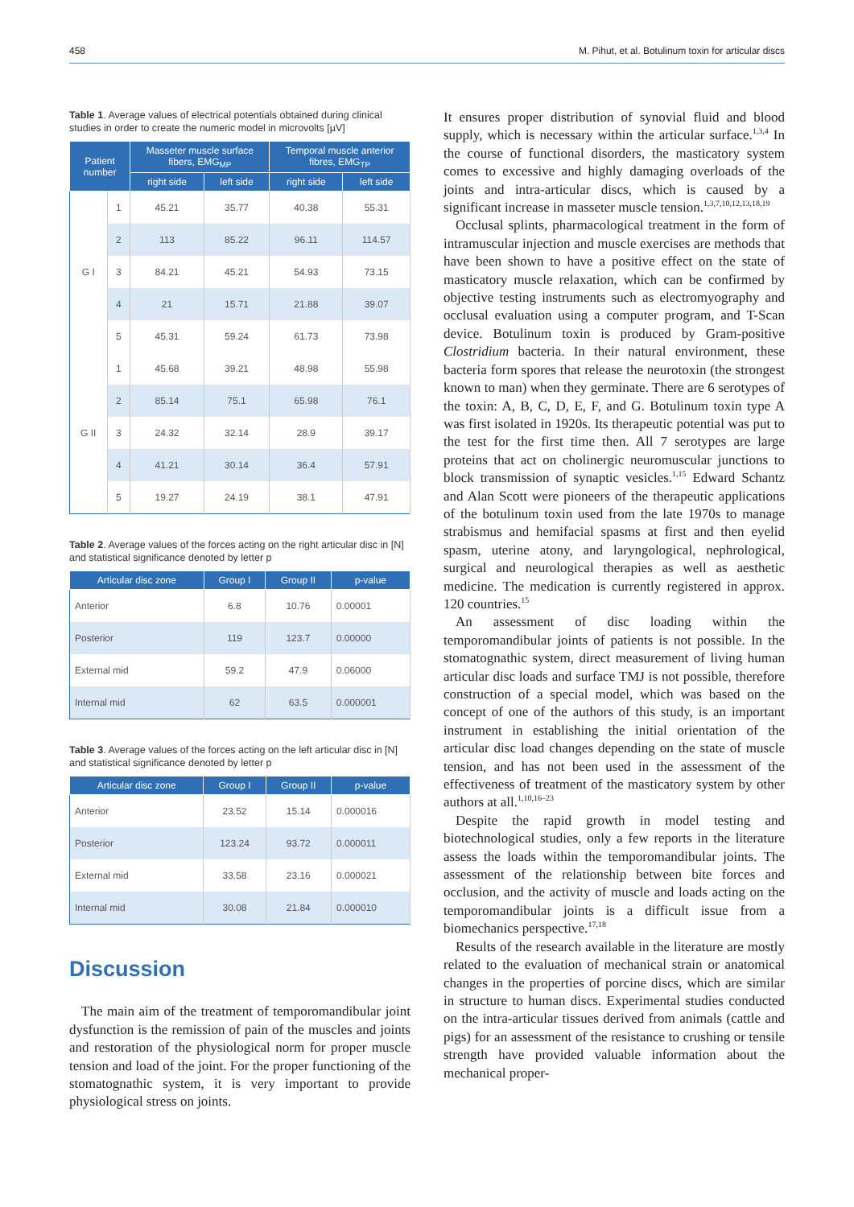458 M. Pihut, et al. Botulinum toxin for articular discs
Table 1. Average values of electrical potentials obtained during clinical studies in order to create the numeric model in microvolts [µV]
| Patient number | | Masseter muscle surface fibers, EMG<sub>MP</sub> | | Temporal muscle anterior fibres, EMG<sub>TP</sub> | |
| --- | --- | --- | --- | --- | --- |
| | | right side | left side | right side | left side |
| G I | 1 | 45.21 | 35.77 | 40.38 | 55.31 |
| | 2 | 113 | 85.22 | 96.11 | 114.57 |
| | 3 | 84.21 | 45.21 | 54.93 | 73.15 |
| | 4 | 21 | 15.71 | 21.88 | 39.07 |
| | 5 | 45.31 | 59.24 | 61.73 | 73.98 |
| G II | 1 | 45.68 | 39.21 | 48.98 | 55.98 |
| | 2 | 85.14 | 75.1 | 65.98 | 76.1 |
| | 3 | 24.32 | 32.14 | 28.9 | 39.17 |
| | 4 | 41.21 | 30.14 | 36.4 | 57.91 |
| | 5 | 19.27 | 24.19 | 38.1 | 47.91 |
Table 2. Average values of the forces acting on the right articular disc in [N] and statistical significance denoted by letter p
| Articular disc zone | Group I | Group II | p-value |
| --- | --- | --- | --- |
| Anterior | 6.8 | 10.76 | 0.00001 |
| Posterior | 119 | 123.7 | 0.00000 |
| External mid | 59.2 | 47.9 | 0.06000 |
| Internal mid | 62 | 63.5 | 0.000001 |
Table 3. Average values of the forces acting on the left articular disc in [N] and statistical significance denoted by letter p
| Articular disc zone | Group I | Group II | p-value |
| --- | --- | --- | --- |
| Anterior | 23.52 | 15.14 | 0.000016 |
| Posterior | 123.24 | 93.72 | 0.000011 |
| External mid | 33.58 | 23.16 | 0.000021 |
| Internal mid | 30.08 | 21.84 | 0.000010 |
Discussion
The main aim of the treatment of temporomandibular joint dysfunction is the remission of pain of the muscles and joints and restoration of the physiological norm for proper muscle tension and load of the joint. For the proper functioning of the stomatognathic system, it is very important to provide physiological stress on joints.
It ensures proper distribution of synovial fluid and blood supply, which is necessary within the articular surface.<sup>1,3,4</sup> In the course of functional disorders, the masticatory system comes to excessive and highly damaging overloads of the joints and intra-articular discs, which is caused by a significant increase in masseter muscle tension.<sup>1,3,7,10,12,13,18,19</sup>
Occlusal splints, pharmacological treatment in the form of intramuscular injection and muscle exercises are methods that have been shown to have a positive effect on the state of masticatory muscle relaxation, which can be confirmed by objective testing instruments such as electromyography and occlusal evaluation using a computer program, and T-Scan device. Botulinum toxin is produced by Gram-positive Clostridium bacteria. In their natural environment, these bacteria form spores that release the neurotoxin (the strongest known to man) when they germinate. There are 6 serotypes of the toxin: A, B, C, D, E, F, and G. Botulinum toxin type A was first isolated in 1920s. Its therapeutic potential was put to the test for the first time then. All 7 serotypes are large proteins that act on cholinergic neuromuscular junctions to block transmission of synaptic vesicles.<sup>1,15</sup> Edward Schantz and Alan Scott were pioneers of the therapeutic applications of the botulinum toxin used from the late 1970s to manage strabismus and hemifacial spasms at first and then eyelid spasm, uterine atony, and laryngological, nephrological, surgical and neurological therapies as well as aesthetic medicine. The medication is currently registered in approx. 120 countries.<sup>15</sup>
An assessment of disc loading within the temporomandibular joints of patients is not possible. In the stomatognathic system, direct measurement of living human articular disc loads and surface TMJ is not possible, therefore construction of a special model, which was based on the concept of one of the authors of this study, is an important instrument in establishing the initial orientation of the articular disc load changes depending on the state of muscle tension, and has not been used in the assessment of the effectiveness of treatment of the masticatory system by other authors at all.<sup>1,10,16–23</sup>
Despite the rapid growth in model testing and biotechnological studies, only a few reports in the literature assess the loads within the temporomandibular joints. The assessment of the relationship between bite forces and occlusion, and the activity of muscle and loads acting on the temporomandibular joints is a difficult issue from a biomechanics perspective.<sup>17,18</sup>
Results of the research available in the literature are mostly related to the evaluation of mechanical strain or anatomical changes in the properties of porcine discs, which are similar in structure to human discs. Experimental studies conducted on the intra-articular tissues derived from animals (cattle and pigs) for an assessment of the resistance to crushing or tensile strength have provided valuable information about the mechanical proper-